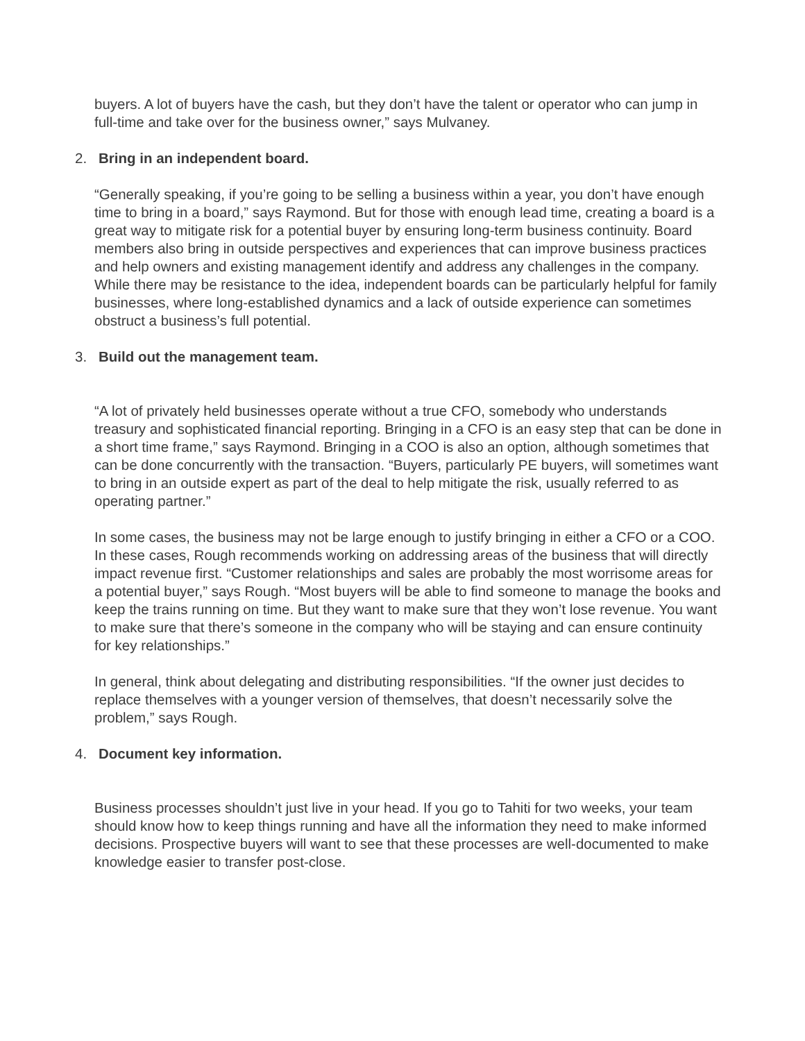buyers. A lot of buyers have the cash, but they don’t have the talent or operator who can jump in full-time and take over for the business owner,” says Mulvaney.
2. Bring in an independent board.
“Generally speaking, if you’re going to be selling a business within a year, you don’t have enough time to bring in a board,” says Raymond. But for those with enough lead time, creating a board is a great way to mitigate risk for a potential buyer by ensuring long-term business continuity. Board members also bring in outside perspectives and experiences that can improve business practices and help owners and existing management identify and address any challenges in the company. While there may be resistance to the idea, independent boards can be particularly helpful for family businesses, where long-established dynamics and a lack of outside experience can sometimes obstruct a business’s full potential.
3. Build out the management team.
“A lot of privately held businesses operate without a true CFO, somebody who understands treasury and sophisticated financial reporting. Bringing in a CFO is an easy step that can be done in a short time frame,” says Raymond. Bringing in a COO is also an option, although sometimes that can be done concurrently with the transaction. “Buyers, particularly PE buyers, will sometimes want to bring in an outside expert as part of the deal to help mitigate the risk, usually referred to as operating partner.”
In some cases, the business may not be large enough to justify bringing in either a CFO or a COO. In these cases, Rough recommends working on addressing areas of the business that will directly impact revenue first. “Customer relationships and sales are probably the most worrisome areas for a potential buyer,” says Rough. “Most buyers will be able to find someone to manage the books and keep the trains running on time. But they want to make sure that they won’t lose revenue. You want to make sure that there’s someone in the company who will be staying and can ensure continuity for key relationships.”
In general, think about delegating and distributing responsibilities. “If the owner just decides to replace themselves with a younger version of themselves, that doesn’t necessarily solve the problem,” says Rough.
4. Document key information.
Business processes shouldn’t just live in your head. If you go to Tahiti for two weeks, your team should know how to keep things running and have all the information they need to make informed decisions. Prospective buyers will want to see that these processes are well-documented to make knowledge easier to transfer post-close.